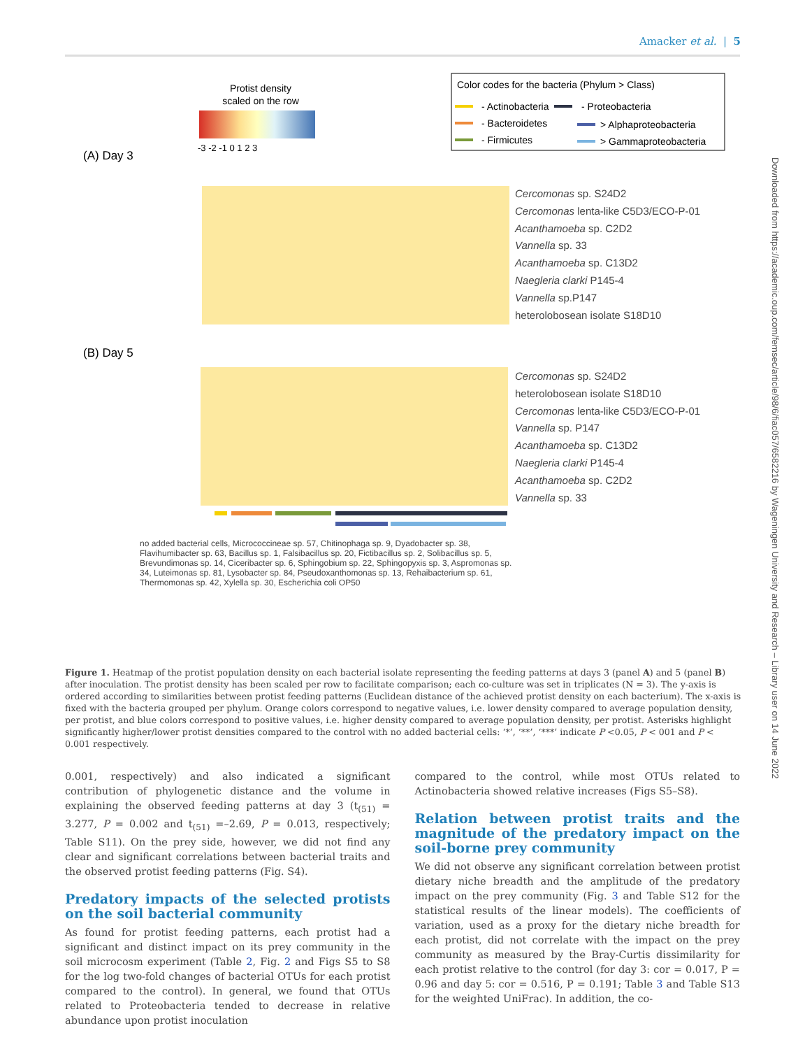Amacker et al. | 5
Downloaded from https://academic.oup.com/femsec/article/98/6/fiac057/6582216 by Wageningen University and Research – Library user on 14 June 2022
Protist density
scaled on the row
-3 -2 -1 0 1 2 3
Color codes for the bacteria (Phylum > Class)
- Actinobacteria
- Proteobacteria
- Bacteroidetes
> Alphaproteobacteria
- Firmicutes
> Gammaproteobacteria
(A) Day 3
(B) Day 5
Cercomonas sp. S24D2
Cercomonas lenta-like C5D3/ECO-P-01
Acanthamoeba sp. C2D2
Vannella sp. 33
Acanthamoeba sp. C13D2
Naegleria clarki P145-4
Vannella sp.P147
heterolobosean isolate S18D10
Cercomonas sp. S24D2
heterolobosean isolate S18D10
Cercomonas lenta-like C5D3/ECO-P-01
Vannella sp. P147
Acanthamoeba sp. C13D2
Naegleria clarki P145-4
Acanthamoeba sp. C2D2
Vannella sp. 33
no added bacterial cells, Micrococcineae sp. 57, Chitinophaga sp. 9, Dyadobacter sp. 38, Flavihumibacter sp. 63, Bacillus sp. 1, Falsibacillus sp. 20, Fictibacillus sp. 2, Solibacillus sp. 5, Brevundimonas sp. 14, Ciceribacter sp. 6, Sphingobium sp. 22, Sphingopyxis sp. 3, Aspromonas sp. 34, Luteimonas sp. 81, Lysobacter sp. 84, Pseudoxanthomonas sp. 13, Rehaibacterium sp. 61, Thermomonas sp. 42, Xylella sp. 30, Escherichia coli OP50
Figure 1. Heatmap of the protist population density on each bacterial isolate representing the feeding patterns at days 3 (panel A) and 5 (panel B) after inoculation. The protist density has been scaled per row to facilitate comparison; each co-culture was set in triplicates (N = 3). The y-axis is ordered according to similarities between protist feeding patterns (Euclidean distance of the achieved protist density on each bacterium). The x-axis is fixed with the bacteria grouped per phylum. Orange colors correspond to negative values, i.e. lower density compared to average population density, per protist, and blue colors correspond to positive values, i.e. higher density compared to average population density, per protist. Asterisks highlight significantly higher/lower protist densities compared to the control with no added bacterial cells: ‘*’, ‘**’, ‘***’ indicate P <0.05, P < 001 and P < 0.001 respectively.
0.001, respectively) and also indicated a significant contribution of phylogenetic distance and the volume in explaining the observed feeding patterns at day 3 (t<sub>(51)</sub> = 3.277, P = 0.002 and t<sub>(51)</sub> =–2.69, P = 0.013, respectively; Table S11). On the prey side, however, we did not find any clear and significant correlations between bacterial traits and the observed protist feeding patterns (Fig. S4).
Predatory impacts of the selected protists on the soil bacterial community
As found for protist feeding patterns, each protist had a significant and distinct impact on its prey community in the soil microcosm experiment (Table 2, Fig. 2 and Figs S5 to S8 for the log two-fold changes of bacterial OTUs for each protist compared to the control). In general, we found that OTUs related to Proteobacteria tended to decrease in relative abundance upon protist inoculation
compared to the control, while most OTUs related to Actinobacteria showed relative increases (Figs S5–S8).
Relation between protist traits and the magnitude of the predatory impact on the soil-borne prey community
We did not observe any significant correlation between protist dietary niche breadth and the amplitude of the predatory impact on the prey community (Fig. 3 and Table S12 for the statistical results of the linear models). The coefficients of variation, used as a proxy for the dietary niche breadth for each protist, did not correlate with the impact on the prey community as measured by the Bray-Curtis dissimilarity for each protist relative to the control (for day 3: cor = 0.017, P = 0.96 and day 5: cor = 0.516, P = 0.191; Table 3 and Table S13 for the weighted UniFrac). In addition, the co-